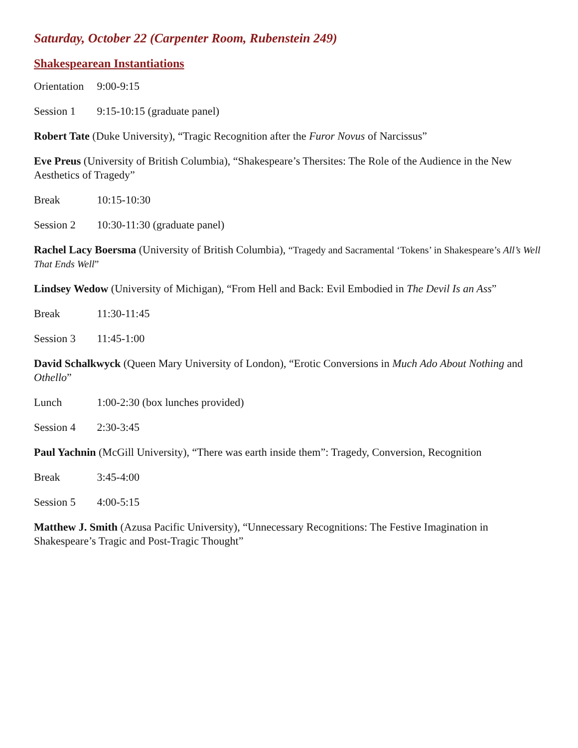Saturday, October 22 (Carpenter Room, Rubenstein 249)
Shakespearean Instantiations
Orientation 9:00-9:15
Session 1 9:15-10:15 (graduate panel)
Robert Tate (Duke University), “Tragic Recognition after the Furor Novus of Narcissus”
Eve Preus (University of British Columbia), “Shakespeare’s Thersites: The Role of the Audience in the New Aesthetics of Tragedy”
Break 10:15-10:30
Session 2 10:30-11:30 (graduate panel)
Rachel Lacy Boersma (University of British Columbia), “Tragedy and Sacramental ‘Tokens’ in Shakespeare’s All’s Well That Ends Well”
Lindsey Wedow (University of Michigan), “From Hell and Back: Evil Embodied in The Devil Is an Ass”
Break 11:30-11:45
Session 3 11:45-1:00
David Schalkwyck (Queen Mary University of London), “Erotic Conversions in Much Ado About Nothing and Othello”
Lunch 1:00-2:30 (box lunches provided)
Session 4 2:30-3:45
Paul Yachnin (McGill University), “There was earth inside them”: Tragedy, Conversion, Recognition
Break 3:45-4:00
Session 5 4:00-5:15
Matthew J. Smith (Azusa Pacific University), “Unnecessary Recognitions: The Festive Imagination in Shakespeare’s Tragic and Post-Tragic Thought”